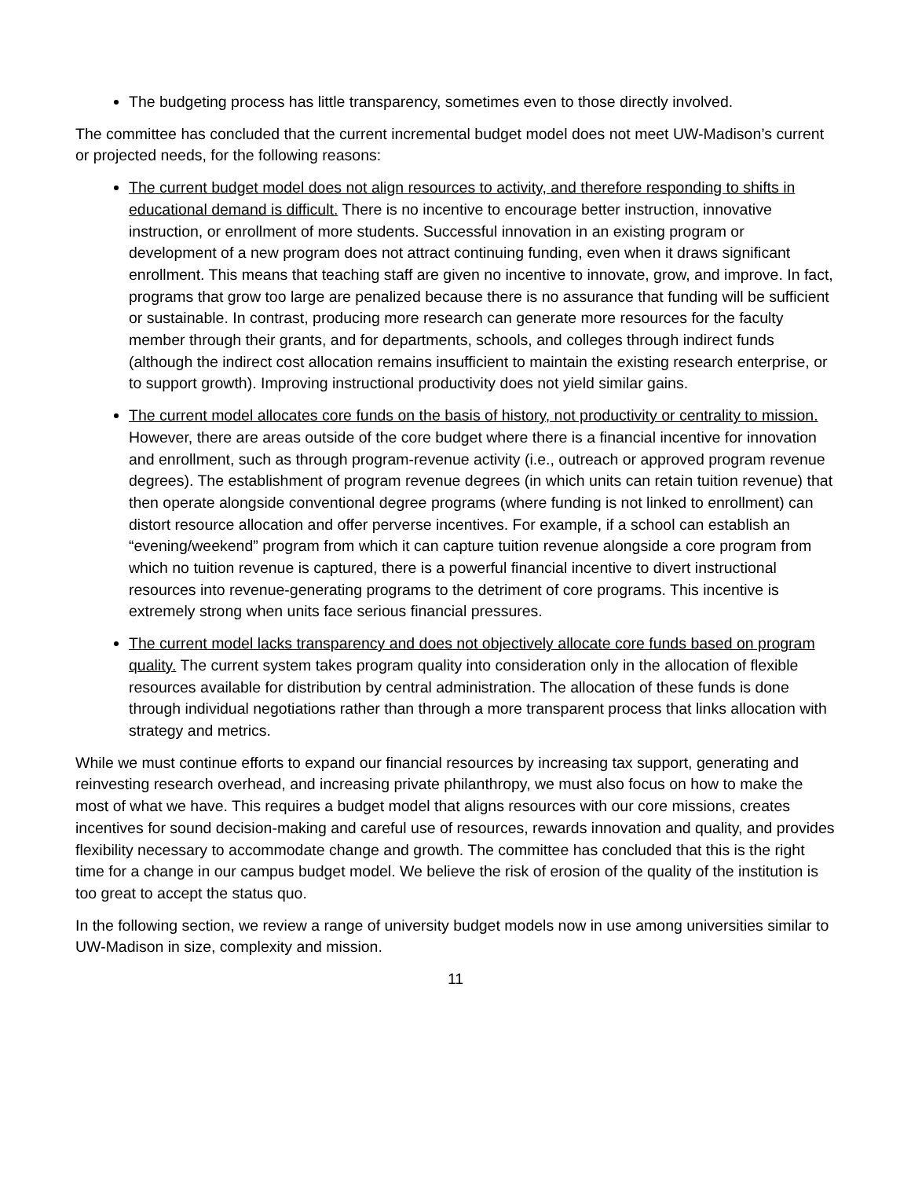The budgeting process has little transparency, sometimes even to those directly involved.
The committee has concluded that the current incremental budget model does not meet UW-Madison’s current or projected needs, for the following reasons:
The current budget model does not align resources to activity, and therefore responding to shifts in educational demand is difficult. There is no incentive to encourage better instruction, innovative instruction, or enrollment of more students. Successful innovation in an existing program or development of a new program does not attract continuing funding, even when it draws significant enrollment. This means that teaching staff are given no incentive to innovate, grow, and improve. In fact, programs that grow too large are penalized because there is no assurance that funding will be sufficient or sustainable. In contrast, producing more research can generate more resources for the faculty member through their grants, and for departments, schools, and colleges through indirect funds (although the indirect cost allocation remains insufficient to maintain the existing research enterprise, or to support growth). Improving instructional productivity does not yield similar gains.
The current model allocates core funds on the basis of history, not productivity or centrality to mission. However, there are areas outside of the core budget where there is a financial incentive for innovation and enrollment, such as through program-revenue activity (i.e., outreach or approved program revenue degrees). The establishment of program revenue degrees (in which units can retain tuition revenue) that then operate alongside conventional degree programs (where funding is not linked to enrollment) can distort resource allocation and offer perverse incentives. For example, if a school can establish an “evening/weekend” program from which it can capture tuition revenue alongside a core program from which no tuition revenue is captured, there is a powerful financial incentive to divert instructional resources into revenue-generating programs to the detriment of core programs. This incentive is extremely strong when units face serious financial pressures.
The current model lacks transparency and does not objectively allocate core funds based on program quality. The current system takes program quality into consideration only in the allocation of flexible resources available for distribution by central administration. The allocation of these funds is done through individual negotiations rather than through a more transparent process that links allocation with strategy and metrics.
While we must continue efforts to expand our financial resources by increasing tax support, generating and reinvesting research overhead, and increasing private philanthropy, we must also focus on how to make the most of what we have. This requires a budget model that aligns resources with our core missions, creates incentives for sound decision-making and careful use of resources, rewards innovation and quality, and provides flexibility necessary to accommodate change and growth. The committee has concluded that this is the right time for a change in our campus budget model. We believe the risk of erosion of the quality of the institution is too great to accept the status quo.
In the following section, we review a range of university budget models now in use among universities similar to UW-Madison in size, complexity and mission.
11